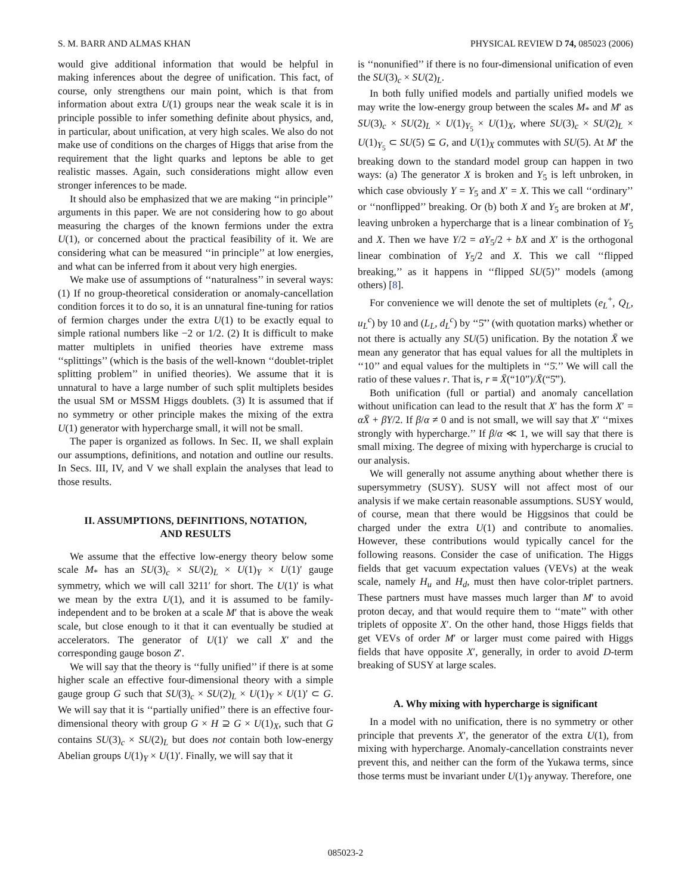S. M. BARR AND ALMAS KHAN PHYSICAL REVIEW D 74, 085023 (2006)
would give additional information that would be helpful in making inferences about the degree of unification. This fact, of course, only strengthens our main point, which is that from information about extra U(1) groups near the weak scale it is in principle possible to infer something definite about physics, and, in particular, about unification, at very high scales. We also do not make use of conditions on the charges of Higgs that arise from the requirement that the light quarks and leptons be able to get realistic masses. Again, such considerations might allow even stronger inferences to be made.
It should also be emphasized that we are making ‘‘in principle’’ arguments in this paper. We are not considering how to go about measuring the charges of the known fermions under the extra U(1), or concerned about the practical feasibility of it. We are considering what can be measured ‘‘in principle’’ at low energies, and what can be inferred from it about very high energies.
We make use of assumptions of ‘‘naturalness’’ in several ways: (1) If no group-theoretical consideration or anomaly-cancellation condition forces it to do so, it is an unnatural fine-tuning for ratios of fermion charges under the extra U(1) to be exactly equal to simple rational numbers like −2 or 1/2. (2) It is difficult to make matter multiplets in unified theories have extreme mass ‘‘splittings’’ (which is the basis of the well-known ‘‘doublet-triplet splitting problem’’ in unified theories). We assume that it is unnatural to have a large number of such split multiplets besides the usual SM or MSSM Higgs doublets. (3) It is assumed that if no symmetry or other principle makes the mixing of the extra U(1) generator with hypercharge small, it will not be small.
The paper is organized as follows. In Sec. II, we shall explain our assumptions, definitions, and notation and outline our results. In Secs. III, IV, and V we shall explain the analyses that lead to those results.
II. ASSUMPTIONS, DEFINITIONS, NOTATION,
AND RESULTS
We assume that the effective low-energy theory below some scale M<sub>*</sub> has an SU(3)<sub>c</sub> × SU(2)<sub>L</sub> × U(1)<sub>Y</sub> × U(1)′ gauge symmetry, which we will call 3211′ for short. The U(1)′ is what we mean by the extra U(1), and it is assumed to be family-independent and to be broken at a scale M′ that is above the weak scale, but close enough to it that it can eventually be studied at accelerators. The generator of U(1)′ we call X′ and the corresponding gauge boson Z′.
We will say that the theory is ‘‘fully unified’’ if there is at some higher scale an effective four-dimensional theory with a simple gauge group G such that SU(3)<sub>c</sub> × SU(2)<sub>L</sub> × U(1)<sub>Y</sub> × U(1)′ ⊂ G. We will say that it is ‘‘partially unified’’ there is an effective four-dimensional theory with group G × H ⊇ G × U(1)<sub>X</sub>, such that G contains SU(3)<sub>c</sub> × SU(2)<sub>L</sub> but does not contain both low-energy Abelian groups U(1)<sub>Y</sub> × U(1)′. Finally, we will say that it
is ‘‘nonunified’’ if there is no four-dimensional unification of even the SU(3)<sub>c</sub> × SU(2)<sub>L</sub>.
In both fully unified models and partially unified models we may write the low-energy group between the scales M<sub>*</sub> and M′ as SU(3)<sub>c</sub> × SU(2)<sub>L</sub> × U(1)<sub>Y<sub>5</sub></sub> × U(1)<sub>X</sub>, where SU(3)<sub>c</sub> × SU(2)<sub>L</sub> × U(1)<sub>Y<sub>5</sub></sub> ⊂ SU(5) ⊆ G, and U(1)<sub>X</sub> commutes with SU(5). At M′ the breaking down to the standard model group can happen in two ways: (a) The generator X is broken and Y<sub>5</sub> is left unbroken, in which case obviously Y = Y<sub>5</sub> and X′ = X. This we call ‘‘ordinary’’ or ‘‘nonflipped’’ breaking. Or (b) both X and Y<sub>5</sub> are broken at M′, leaving unbroken a hypercharge that is a linear combination of Y<sub>5</sub> and X. Then we have Y/2 = aY<sub>5</sub>/2 + bX and X′ is the orthogonal linear combination of Y<sub>5</sub>/2 and X. This we call ‘‘flipped breaking,’’ as it happens in ‘‘flipped SU(5)’’ models (among others) [8].
For convenience we will denote the set of multiplets (e<sub>L</sub><sup>+</sup>, Q<sub>L</sub>, u<sub>L</sub><sup>c</sup>) by 10 and (L<sub>L</sub>, d<sub>L</sub><sup>c</sup>) by ‘‘5̄’’ (with quotation marks) whether or not there is actually any SU(5) unification. By the notation X̄ we mean any generator that has equal values for all the multiplets in ‘‘10’’ and equal values for the multiplets in ‘‘5̄.’’ We will call the ratio of these values r. That is, r ≡ X̄(“10”)/X̄(“5̄”).
Both unification (full or partial) and anomaly cancellation without unification can lead to the result that X′ has the form X′ = αX̄ + βY/2. If β/α ≠ 0 and is not small, we will say that X′ ‘‘mixes strongly with hypercharge.’’ If β/α ≪ 1, we will say that there is small mixing. The degree of mixing with hypercharge is crucial to our analysis.
We will generally not assume anything about whether there is supersymmetry (SUSY). SUSY will not affect most of our analysis if we make certain reasonable assumptions. SUSY would, of course, mean that there would be Higgsinos that could be charged under the extra U(1) and contribute to anomalies. However, these contributions would typically cancel for the following reasons. Consider the case of unification. The Higgs fields that get vacuum expectation values (VEVs) at the weak scale, namely H<sub>u</sub> and H<sub>d</sub>, must then have color-triplet partners. These partners must have masses much larger than M′ to avoid proton decay, and that would require them to ‘‘mate’’ with other triplets of opposite X′. On the other hand, those Higgs fields that get VEVs of order M′ or larger must come paired with Higgs fields that have opposite X′, generally, in order to avoid D-term breaking of SUSY at large scales.
A. Why mixing with hypercharge is significant
In a model with no unification, there is no symmetry or other principle that prevents X′, the generator of the extra U(1), from mixing with hypercharge. Anomaly-cancellation constraints never prevent this, and neither can the form of the Yukawa terms, since those terms must be invariant under U(1)<sub>Y</sub> anyway. Therefore, one
085023-2